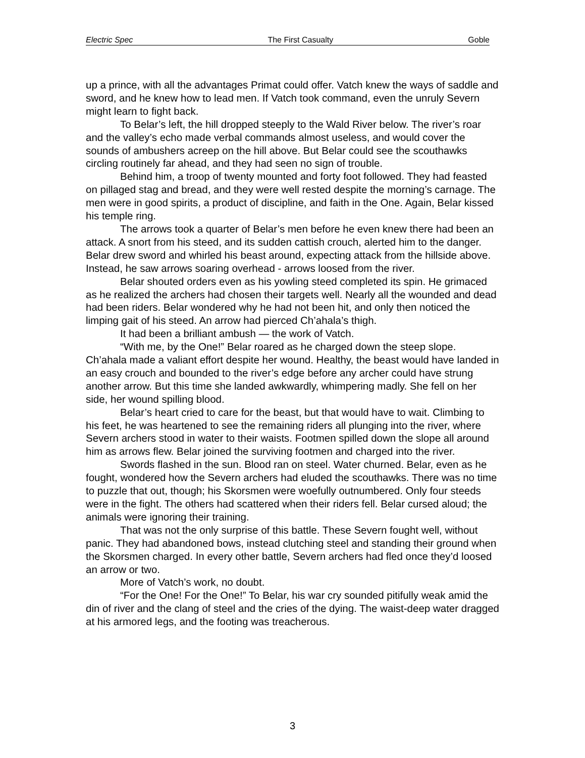Electric Spec The First Casualty Goble
up a prince, with all the advantages Primat could offer. Vatch knew the ways of saddle and sword, and he knew how to lead men. If Vatch took command, even the unruly Severn might learn to fight back.
To Belar’s left, the hill dropped steeply to the Wald River below. The river’s roar and the valley’s echo made verbal commands almost useless, and would cover the sounds of ambushers acreep on the hill above. But Belar could see the scouthawks circling routinely far ahead, and they had seen no sign of trouble.
Behind him, a troop of twenty mounted and forty foot followed. They had feasted on pillaged stag and bread, and they were well rested despite the morning’s carnage. The men were in good spirits, a product of discipline, and faith in the One. Again, Belar kissed his temple ring.
The arrows took a quarter of Belar’s men before he even knew there had been an attack. A snort from his steed, and its sudden cattish crouch, alerted him to the danger. Belar drew sword and whirled his beast around, expecting attack from the hillside above. Instead, he saw arrows soaring overhead - arrows loosed from the river.
Belar shouted orders even as his yowling steed completed its spin. He grimaced as he realized the archers had chosen their targets well. Nearly all the wounded and dead had been riders. Belar wondered why he had not been hit, and only then noticed the limping gait of his steed. An arrow had pierced Ch’ahala’s thigh.
It had been a brilliant ambush — the work of Vatch.
“With me, by the One!” Belar roared as he charged down the steep slope. Ch’ahala made a valiant effort despite her wound. Healthy, the beast would have landed in an easy crouch and bounded to the river’s edge before any archer could have strung another arrow. But this time she landed awkwardly, whimpering madly. She fell on her side, her wound spilling blood.
Belar’s heart cried to care for the beast, but that would have to wait. Climbing to his feet, he was heartened to see the remaining riders all plunging into the river, where Severn archers stood in water to their waists. Footmen spilled down the slope all around him as arrows flew. Belar joined the surviving footmen and charged into the river.
Swords flashed in the sun. Blood ran on steel. Water churned. Belar, even as he fought, wondered how the Severn archers had eluded the scouthawks. There was no time to puzzle that out, though; his Skorsmen were woefully outnumbered. Only four steeds were in the fight. The others had scattered when their riders fell. Belar cursed aloud; the animals were ignoring their training.
That was not the only surprise of this battle. These Severn fought well, without panic. They had abandoned bows, instead clutching steel and standing their ground when the Skorsmen charged. In every other battle, Severn archers had fled once they’d loosed an arrow or two.
More of Vatch’s work, no doubt.
“For the One! For the One!” To Belar, his war cry sounded pitifully weak amid the din of river and the clang of steel and the cries of the dying. The waist-deep water dragged at his armored legs, and the footing was treacherous.
3